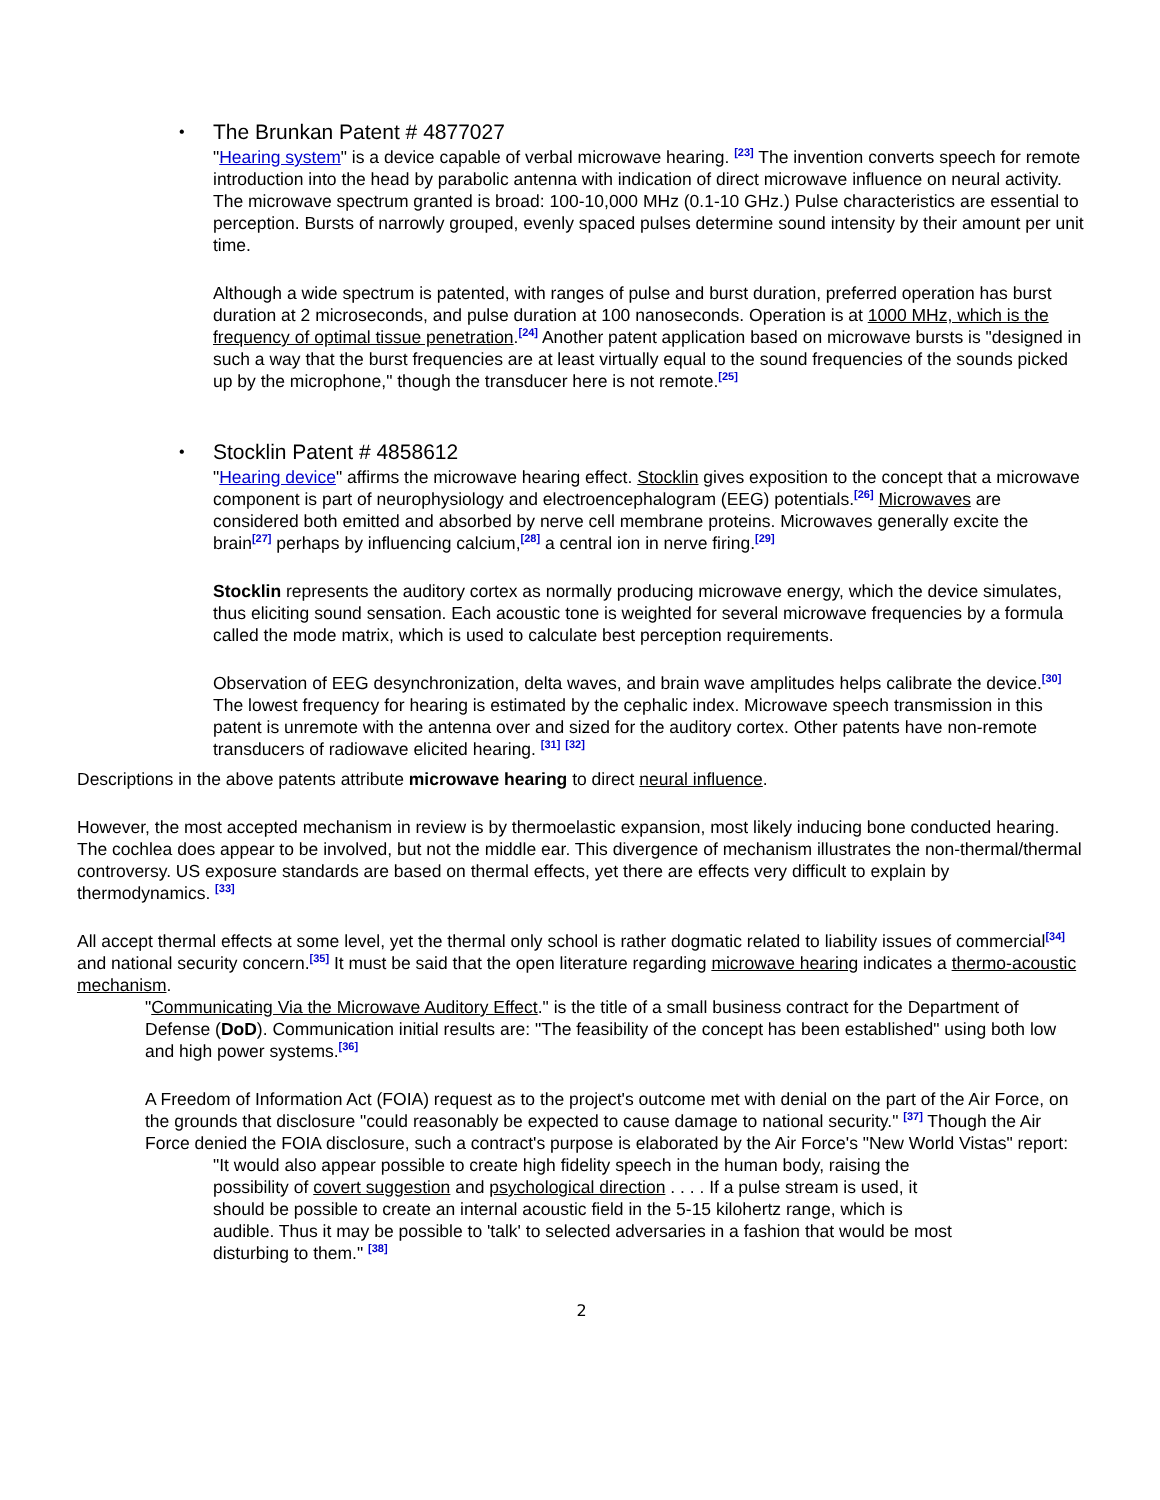•
The Brunkan Patent # 4877027
"Hearing system" is a device capable of verbal microwave hearing. <sup>[23]</sup> The invention converts speech for remote introduction into the head by parabolic antenna with indication of direct microwave influence on neural activity. The microwave spectrum granted is broad: 100-10,000 MHz (0.1-10 GHz.) Pulse characteristics are essential to perception. Bursts of narrowly grouped, evenly spaced pulses determine sound intensity by their amount per unit time.
Although a wide spectrum is patented, with ranges of pulse and burst duration, preferred operation has burst duration at 2 microseconds, and pulse duration at 100 nanoseconds. Operation is at 1000 MHz, which is the frequency of optimal tissue penetration.<sup>[24]</sup> Another patent application based on microwave bursts is "designed in such a way that the burst frequencies are at least virtually equal to the sound frequencies of the sounds picked up by the microphone," though the transducer here is not remote.<sup>[25]</sup>
•
Stocklin Patent # 4858612
"Hearing device" affirms the microwave hearing effect. Stocklin gives exposition to the concept that a microwave component is part of neurophysiology and electroencephalogram (EEG) potentials.<sup>[26]</sup> Microwaves are considered both emitted and absorbed by nerve cell membrane proteins. Microwaves generally excite the brain<sup>[27]</sup> perhaps by influencing calcium,<sup>[28]</sup> a central ion in nerve firing.<sup>[29]</sup>
Stocklin represents the auditory cortex as normally producing microwave energy, which the device simulates, thus eliciting sound sensation. Each acoustic tone is weighted for several microwave frequencies by a formula called the mode matrix, which is used to calculate best perception requirements.
Observation of EEG desynchronization, delta waves, and brain wave amplitudes helps calibrate the device.<sup>[30]</sup> The lowest frequency for hearing is estimated by the cephalic index. Microwave speech transmission in this patent is unremote with the antenna over and sized for the auditory cortex. Other patents have non-remote transducers of radiowave elicited hearing. <sup>[31]</sup> <sup>[32]</sup>
Descriptions in the above patents attribute microwave hearing to direct neural influence.
However, the most accepted mechanism in review is by thermoelastic expansion, most likely inducing bone conducted hearing. The cochlea does appear to be involved, but not the middle ear. This divergence of mechanism illustrates the non-thermal/thermal controversy. US exposure standards are based on thermal effects, yet there are effects very difficult to explain by thermodynamics. <sup>[33]</sup>
All accept thermal effects at some level, yet the thermal only school is rather dogmatic related to liability issues of commercial<sup>[34]</sup> and national security concern.<sup>[35]</sup> It must be said that the open literature regarding microwave hearing indicates a thermo-acoustic mechanism.
"Communicating Via the Microwave Auditory Effect." is the title of a small business contract for the Department of Defense (DoD). Communication initial results are: "The feasibility of the concept has been established" using both low and high power systems.<sup>[36]</sup>
A Freedom of Information Act (FOIA) request as to the project's outcome met with denial on the part of the Air Force, on the grounds that disclosure "could reasonably be expected to cause damage to national security." <sup>[37]</sup> Though the Air Force denied the FOIA disclosure, such a contract's purpose is elaborated by the Air Force's "New World Vistas" report:
"It would also appear possible to create high fidelity speech in the human body, raising the possibility of covert suggestion and psychological direction . . . . If a pulse stream is used, it should be possible to create an internal acoustic field in the 5-15 kilohertz range, which is audible. Thus it may be possible to 'talk' to selected adversaries in a fashion that would be most disturbing to them." <sup>[38]</sup>
2